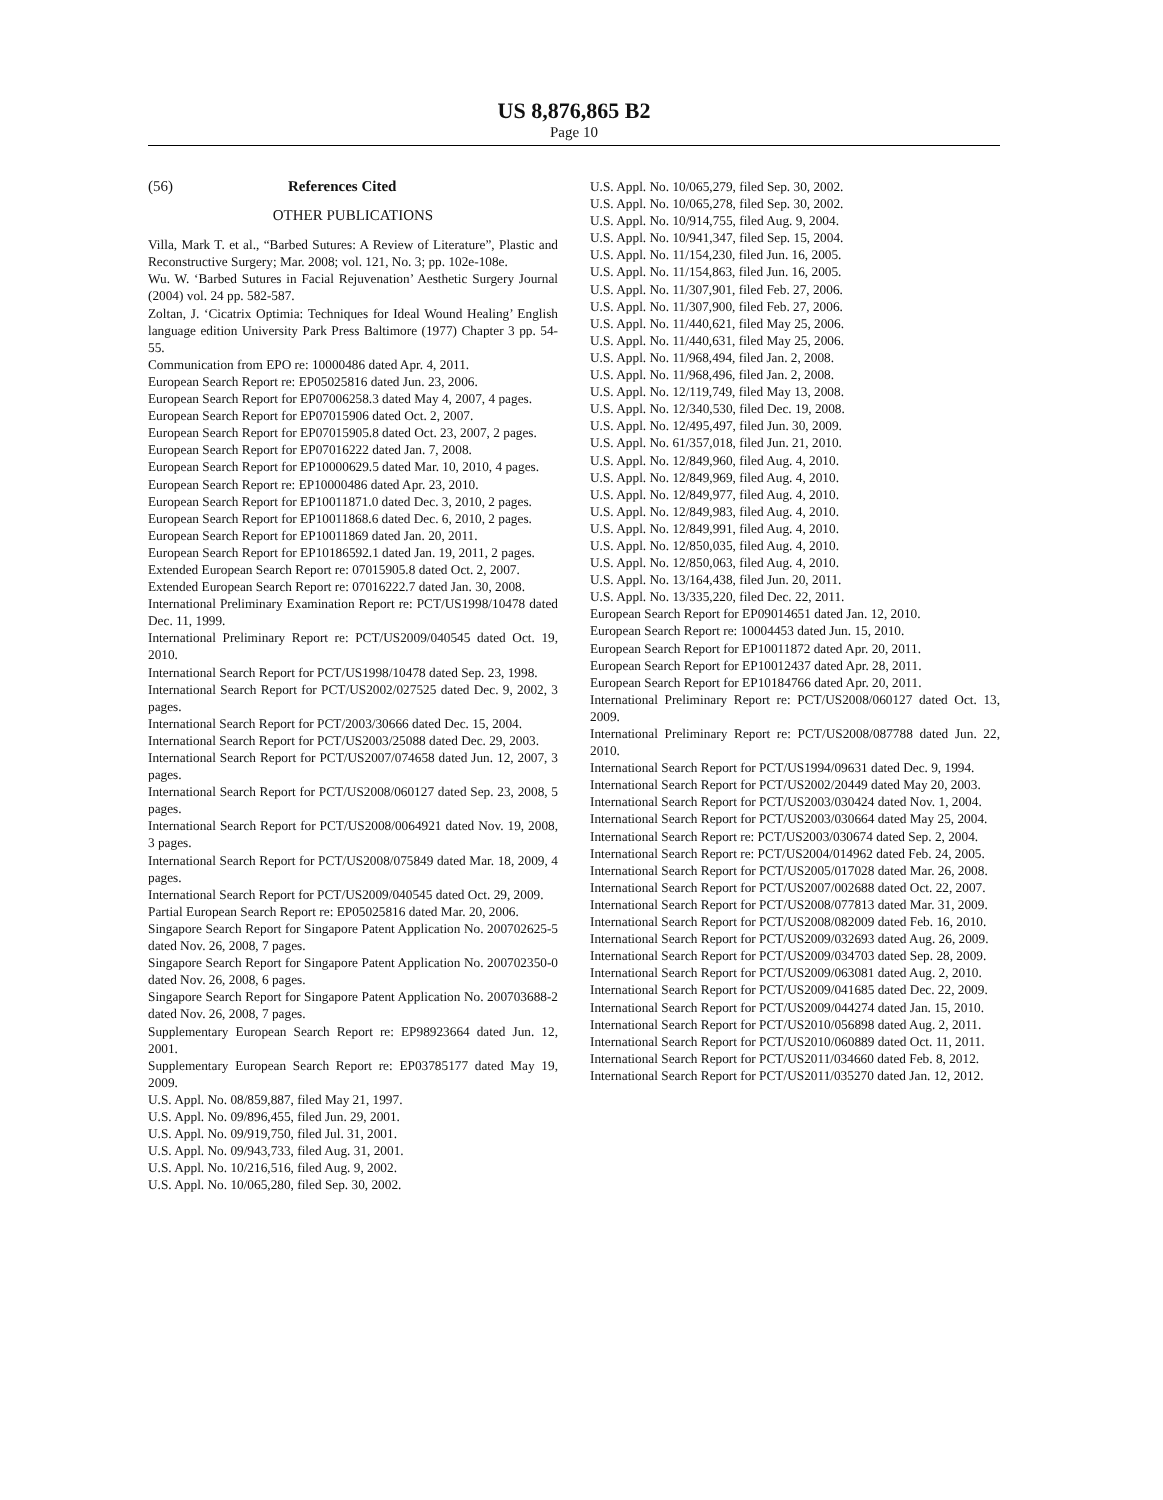US 8,876,865 B2
Page 10
(56) References Cited
OTHER PUBLICATIONS
Villa, Mark T. et al., “Barbed Sutures: A Review of Literature”, Plastic and Reconstructive Surgery; Mar. 2008; vol. 121, No. 3; pp. 102e-108e.
Wu. W. ‘Barbed Sutures in Facial Rejuvenation’ Aesthetic Surgery Journal (2004) vol. 24 pp. 582-587.
Zoltan, J. ‘Cicatrix Optimia: Techniques for Ideal Wound Healing’ English language edition University Park Press Baltimore (1977) Chapter 3 pp. 54-55.
Communication from EPO re: 10000486 dated Apr. 4, 2011.
European Search Report re: EP05025816 dated Jun. 23, 2006.
European Search Report for EP07006258.3 dated May 4, 2007, 4 pages.
European Search Report for EP07015906 dated Oct. 2, 2007.
European Search Report for EP07015905.8 dated Oct. 23, 2007, 2 pages.
European Search Report for EP07016222 dated Jan. 7, 2008.
European Search Report for EP10000629.5 dated Mar. 10, 2010, 4 pages.
European Search Report re: EP10000486 dated Apr. 23, 2010.
European Search Report for EP10011871.0 dated Dec. 3, 2010, 2 pages.
European Search Report for EP10011868.6 dated Dec. 6, 2010, 2 pages.
European Search Report for EP10011869 dated Jan. 20, 2011.
European Search Report for EP10186592.1 dated Jan. 19, 2011, 2 pages.
Extended European Search Report re: 07015905.8 dated Oct. 2, 2007.
Extended European Search Report re: 07016222.7 dated Jan. 30, 2008.
International Preliminary Examination Report re: PCT/US1998/10478 dated Dec. 11, 1999.
International Preliminary Report re: PCT/US2009/040545 dated Oct. 19, 2010.
International Search Report for PCT/US1998/10478 dated Sep. 23, 1998.
International Search Report for PCT/US2002/027525 dated Dec. 9, 2002, 3 pages.
International Search Report for PCT/2003/30666 dated Dec. 15, 2004.
International Search Report for PCT/US2003/25088 dated Dec. 29, 2003.
International Search Report for PCT/US2007/074658 dated Jun. 12, 2007, 3 pages.
International Search Report for PCT/US2008/060127 dated Sep. 23, 2008, 5 pages.
International Search Report for PCT/US2008/0064921 dated Nov. 19, 2008, 3 pages.
International Search Report for PCT/US2008/075849 dated Mar. 18, 2009, 4 pages.
International Search Report for PCT/US2009/040545 dated Oct. 29, 2009.
Partial European Search Report re: EP05025816 dated Mar. 20, 2006.
Singapore Search Report for Singapore Patent Application No. 200702625-5 dated Nov. 26, 2008, 7 pages.
Singapore Search Report for Singapore Patent Application No. 200702350-0 dated Nov. 26, 2008, 6 pages.
Singapore Search Report for Singapore Patent Application No. 200703688-2 dated Nov. 26, 2008, 7 pages.
Supplementary European Search Report re: EP98923664 dated Jun. 12, 2001.
Supplementary European Search Report re: EP03785177 dated May 19, 2009.
U.S. Appl. No. 08/859,887, filed May 21, 1997.
U.S. Appl. No. 09/896,455, filed Jun. 29, 2001.
U.S. Appl. No. 09/919,750, filed Jul. 31, 2001.
U.S. Appl. No. 09/943,733, filed Aug. 31, 2001.
U.S. Appl. No. 10/216,516, filed Aug. 9, 2002.
U.S. Appl. No. 10/065,280, filed Sep. 30, 2002.
U.S. Appl. No. 10/065,279, filed Sep. 30, 2002.
U.S. Appl. No. 10/065,278, filed Sep. 30, 2002.
U.S. Appl. No. 10/914,755, filed Aug. 9, 2004.
U.S. Appl. No. 10/941,347, filed Sep. 15, 2004.
U.S. Appl. No. 11/154,230, filed Jun. 16, 2005.
U.S. Appl. No. 11/154,863, filed Jun. 16, 2005.
U.S. Appl. No. 11/307,901, filed Feb. 27, 2006.
U.S. Appl. No. 11/307,900, filed Feb. 27, 2006.
U.S. Appl. No. 11/440,621, filed May 25, 2006.
U.S. Appl. No. 11/440,631, filed May 25, 2006.
U.S. Appl. No. 11/968,494, filed Jan. 2, 2008.
U.S. Appl. No. 11/968,496, filed Jan. 2, 2008.
U.S. Appl. No. 12/119,749, filed May 13, 2008.
U.S. Appl. No. 12/340,530, filed Dec. 19, 2008.
U.S. Appl. No. 12/495,497, filed Jun. 30, 2009.
U.S. Appl. No. 61/357,018, filed Jun. 21, 2010.
U.S. Appl. No. 12/849,960, filed Aug. 4, 2010.
U.S. Appl. No. 12/849,969, filed Aug. 4, 2010.
U.S. Appl. No. 12/849,977, filed Aug. 4, 2010.
U.S. Appl. No. 12/849,983, filed Aug. 4, 2010.
U.S. Appl. No. 12/849,991, filed Aug. 4, 2010.
U.S. Appl. No. 12/850,035, filed Aug. 4, 2010.
U.S. Appl. No. 12/850,063, filed Aug. 4, 2010.
U.S. Appl. No. 13/164,438, filed Jun. 20, 2011.
U.S. Appl. No. 13/335,220, filed Dec. 22, 2011.
European Search Report for EP09014651 dated Jan. 12, 2010.
European Search Report re: 10004453 dated Jun. 15, 2010.
European Search Report for EP10011872 dated Apr. 20, 2011.
European Search Report for EP10012437 dated Apr. 28, 2011.
European Search Report for EP10184766 dated Apr. 20, 2011.
International Preliminary Report re: PCT/US2008/060127 dated Oct. 13, 2009.
International Preliminary Report re: PCT/US2008/087788 dated Jun. 22, 2010.
International Search Report for PCT/US1994/09631 dated Dec. 9, 1994.
International Search Report for PCT/US2002/20449 dated May 20, 2003.
International Search Report for PCT/US2003/030424 dated Nov. 1, 2004.
International Search Report for PCT/US2003/030664 dated May 25, 2004.
International Search Report re: PCT/US2003/030674 dated Sep. 2, 2004.
International Search Report re: PCT/US2004/014962 dated Feb. 24, 2005.
International Search Report for PCT/US2005/017028 dated Mar. 26, 2008.
International Search Report for PCT/US2007/002688 dated Oct. 22, 2007.
International Search Report for PCT/US2008/077813 dated Mar. 31, 2009.
International Search Report for PCT/US2008/082009 dated Feb. 16, 2010.
International Search Report for PCT/US2009/032693 dated Aug. 26, 2009.
International Search Report for PCT/US2009/034703 dated Sep. 28, 2009.
International Search Report for PCT/US2009/063081 dated Aug. 2, 2010.
International Search Report for PCT/US2009/041685 dated Dec. 22, 2009.
International Search Report for PCT/US2009/044274 dated Jan. 15, 2010.
International Search Report for PCT/US2010/056898 dated Aug. 2, 2011.
International Search Report for PCT/US2010/060889 dated Oct. 11, 2011.
International Search Report for PCT/US2011/034660 dated Feb. 8, 2012.
International Search Report for PCT/US2011/035270 dated Jan. 12, 2012.